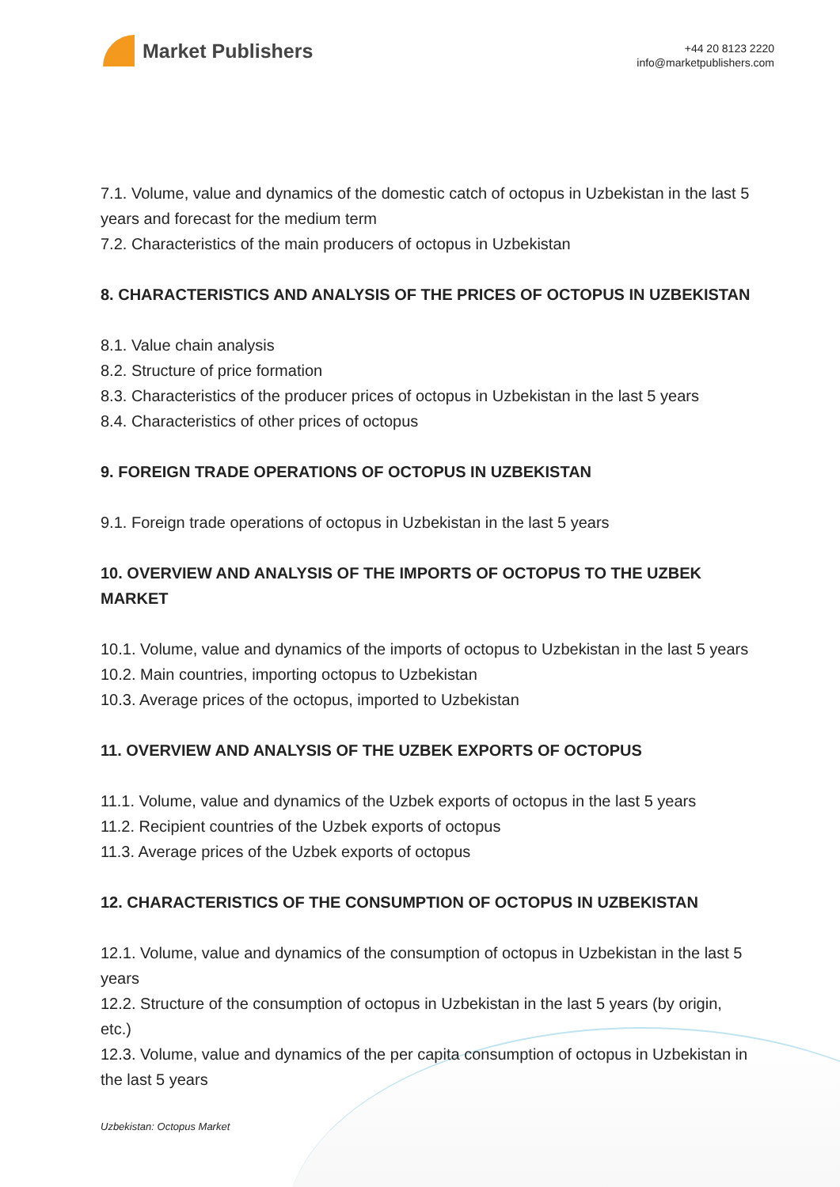Market Publishers
+44 20 8123 2220
info@marketpublishers.com
7.1. Volume, value and dynamics of the domestic catch of octopus in Uzbekistan in the last 5 years and forecast for the medium term
7.2. Characteristics of the main producers of octopus in Uzbekistan
8. CHARACTERISTICS AND ANALYSIS OF THE PRICES OF OCTOPUS IN UZBEKISTAN
8.1. Value chain analysis
8.2. Structure of price formation
8.3. Characteristics of the producer prices of octopus in Uzbekistan in the last 5 years
8.4. Characteristics of other prices of octopus
9. FOREIGN TRADE OPERATIONS OF OCTOPUS IN UZBEKISTAN
9.1. Foreign trade operations of octopus in Uzbekistan in the last 5 years
10. OVERVIEW AND ANALYSIS OF THE IMPORTS OF OCTOPUS TO THE UZBEK MARKET
10.1. Volume, value and dynamics of the imports of octopus to Uzbekistan in the last 5 years
10.2. Main countries, importing octopus to Uzbekistan
10.3. Average prices of the octopus, imported to Uzbekistan
11. OVERVIEW AND ANALYSIS OF THE UZBEK EXPORTS OF OCTOPUS
11.1. Volume, value and dynamics of the Uzbek exports of octopus in the last 5 years
11.2. Recipient countries of the Uzbek exports of octopus
11.3. Average prices of the Uzbek exports of octopus
12. CHARACTERISTICS OF THE CONSUMPTION OF OCTOPUS IN UZBEKISTAN
12.1. Volume, value and dynamics of the consumption of octopus in Uzbekistan in the last 5 years
12.2. Structure of the consumption of octopus in Uzbekistan in the last 5 years (by origin, etc.)
12.3. Volume, value and dynamics of the per capita consumption of octopus in Uzbekistan in the last 5 years
Uzbekistan: Octopus Market